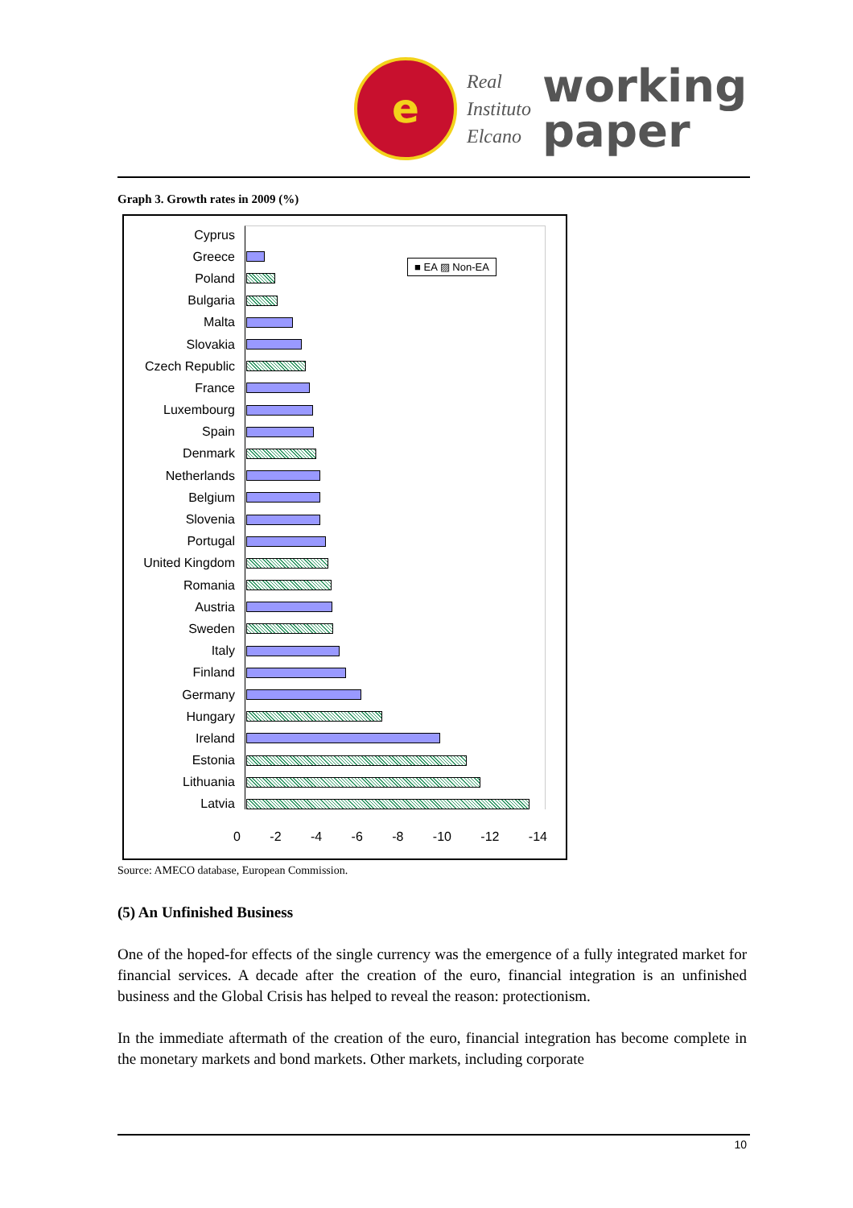e
Real
Instituto
Elcano
working
paper
Graph 3. Growth rates in 2009 (%)
■ EA ▨ Non-EA
Cyprus
Greece
Poland
Bulgaria
Malta
Slovakia
Czech Republic
France
Luxembourg
Spain
Denmark
Netherlands
Belgium
Slovenia
Portugal
United Kingdom
Romania
Austria
Sweden
Italy
Finland
Germany
Hungary
Ireland
Estonia
Lithuania
Latvia
0 -2 -4 -6 -8 -10 -12 -14
Source: AMECO database, European Commission.
(5) An Unfinished Business
One of the hoped-for effects of the single currency was the emergence of a fully integrated market for financial services. A decade after the creation of the euro, financial integration is an unfinished business and the Global Crisis has helped to reveal the reason: protectionism.
In the immediate aftermath of the creation of the euro, financial integration has become complete in the monetary markets and bond markets. Other markets, including corporate
10